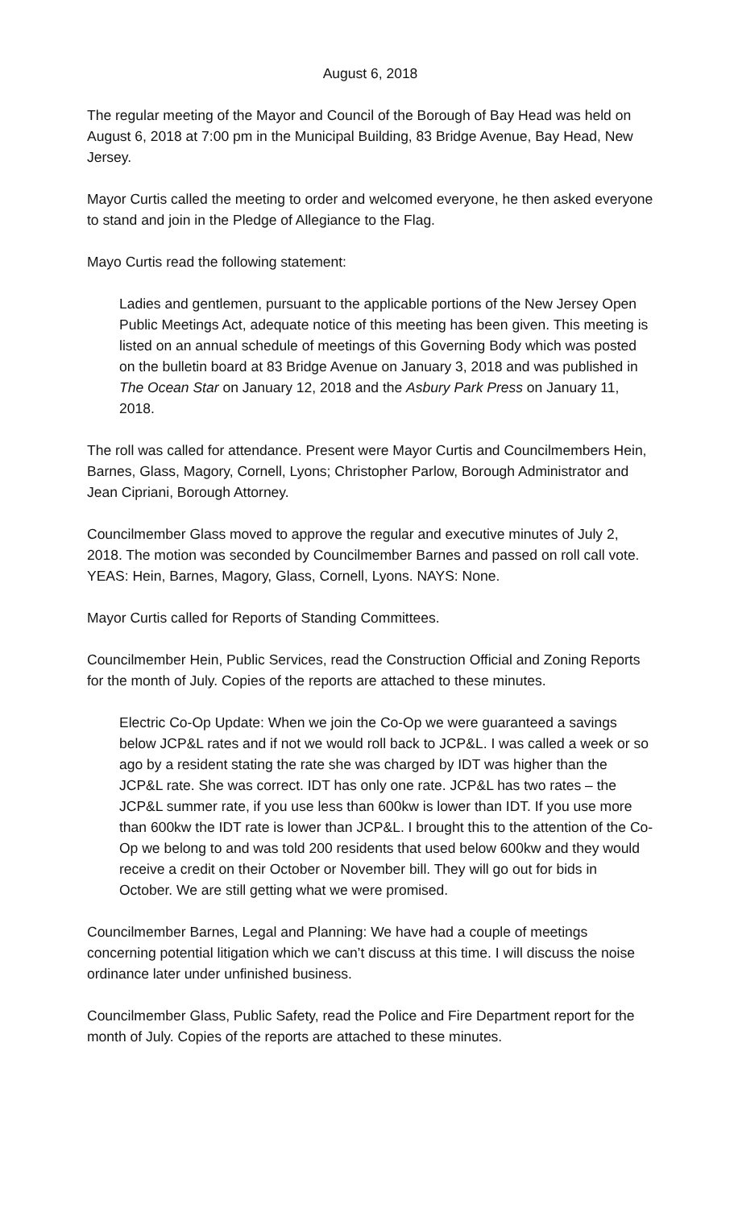August 6, 2018
The regular meeting of the Mayor and Council of the Borough of Bay Head was held on August 6, 2018 at 7:00 pm in the Municipal Building, 83 Bridge Avenue, Bay Head, New Jersey.
Mayor Curtis called the meeting to order and welcomed everyone, he then asked everyone to stand and join in the Pledge of Allegiance to the Flag.
Mayo Curtis read the following statement:
Ladies and gentlemen, pursuant to the applicable portions of the New Jersey Open Public Meetings Act, adequate notice of this meeting has been given. This meeting is listed on an annual schedule of meetings of this Governing Body which was posted on the bulletin board at 83 Bridge Avenue on January 3, 2018 and was published in The Ocean Star on January 12, 2018 and the Asbury Park Press on January 11, 2018.
The roll was called for attendance. Present were Mayor Curtis and Councilmembers Hein, Barnes, Glass, Magory, Cornell, Lyons; Christopher Parlow, Borough Administrator and Jean Cipriani, Borough Attorney.
Councilmember Glass moved to approve the regular and executive minutes of July 2, 2018. The motion was seconded by Councilmember Barnes and passed on roll call vote. YEAS: Hein, Barnes, Magory, Glass, Cornell, Lyons. NAYS: None.
Mayor Curtis called for Reports of Standing Committees.
Councilmember Hein, Public Services, read the Construction Official and Zoning Reports for the month of July. Copies of the reports are attached to these minutes.
Electric Co-Op Update: When we join the Co-Op we were guaranteed a savings below JCP&L rates and if not we would roll back to JCP&L. I was called a week or so ago by a resident stating the rate she was charged by IDT was higher than the JCP&L rate. She was correct. IDT has only one rate. JCP&L has two rates – the JCP&L summer rate, if you use less than 600kw is lower than IDT. If you use more than 600kw the IDT rate is lower than JCP&L. I brought this to the attention of the Co-Op we belong to and was told 200 residents that used below 600kw and they would receive a credit on their October or November bill. They will go out for bids in October. We are still getting what we were promised.
Councilmember Barnes, Legal and Planning: We have had a couple of meetings concerning potential litigation which we can’t discuss at this time. I will discuss the noise ordinance later under unfinished business.
Councilmember Glass, Public Safety, read the Police and Fire Department report for the month of July. Copies of the reports are attached to these minutes.